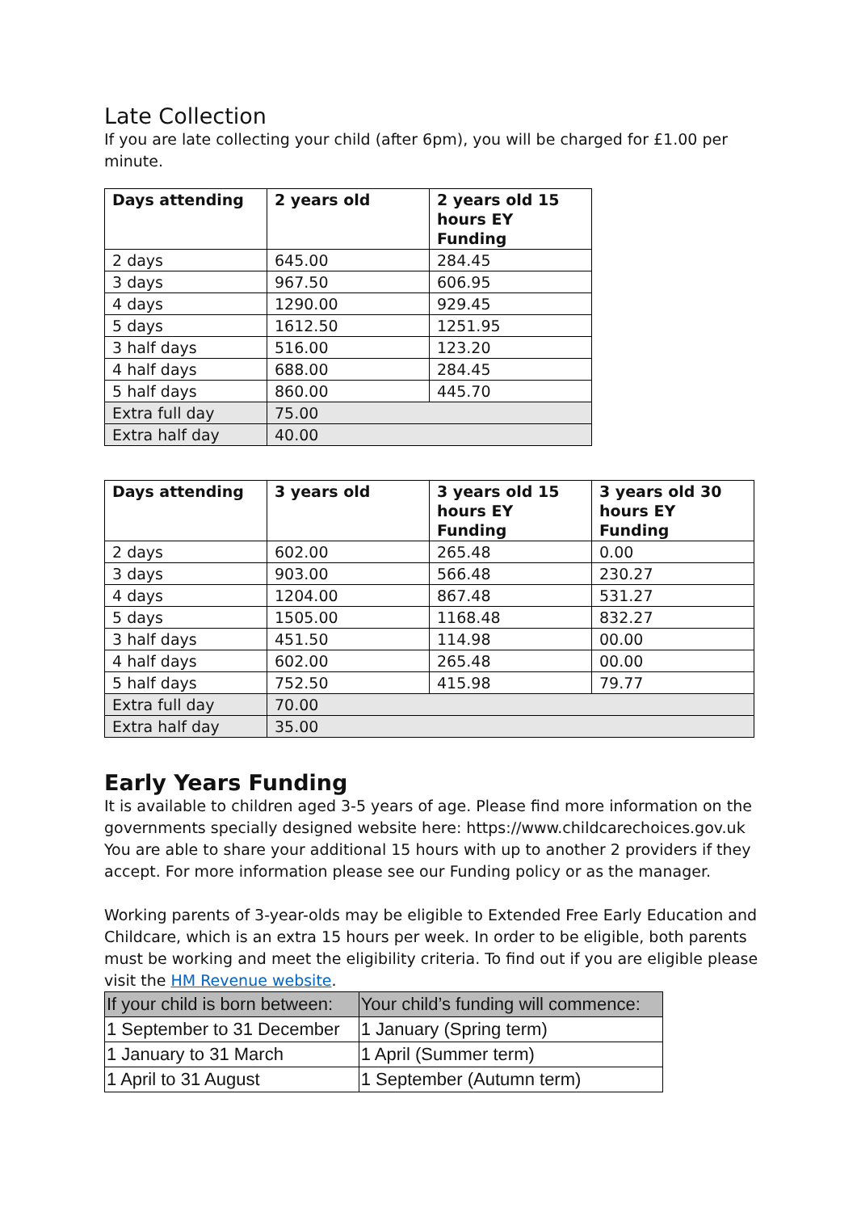Late Collection
If you are late collecting your child (after 6pm), you will be charged for £1.00 per minute.
| Days attending | 2 years old | 2 years old 15 hours EY Funding |
| --- | --- | --- |
| 2 days | 645.00 | 284.45 |
| 3 days | 967.50 | 606.95 |
| 4 days | 1290.00 | 929.45 |
| 5 days | 1612.50 | 1251.95 |
| 3 half days | 516.00 | 123.20 |
| 4 half days | 688.00 | 284.45 |
| 5 half days | 860.00 | 445.70 |
| Extra full day | 75.00 | |
| Extra half day | 40.00 | |
| Days attending | 3 years old | 3 years old 15 hours EY Funding | 3 years old 30 hours EY Funding |
| --- | --- | --- | --- |
| 2 days | 602.00 | 265.48 | 0.00 |
| 3 days | 903.00 | 566.48 | 230.27 |
| 4 days | 1204.00 | 867.48 | 531.27 |
| 5 days | 1505.00 | 1168.48 | 832.27 |
| 3 half days | 451.50 | 114.98 | 00.00 |
| 4 half days | 602.00 | 265.48 | 00.00 |
| 5 half days | 752.50 | 415.98 | 79.77 |
| Extra full day | 70.00 | | |
| Extra half day | 35.00 | | |
Early Years Funding
It is available to children aged 3-5 years of age. Please find more information on the governments specially designed website here: https://www.childcarechoices.gov.uk You are able to share your additional 15 hours with up to another 2 providers if they accept. For more information please see our Funding policy or as the manager.
Working parents of 3-year-olds may be eligible to Extended Free Early Education and Childcare, which is an extra 15 hours per week. In order to be eligible, both parents must be working and meet the eligibility criteria. To find out if you are eligible please visit the HM Revenue website.
| If your child is born between: | Your child’s funding will commence: |
| --- | --- |
| 1 September to 31 December | 1 January (Spring term) |
| 1 January to 31 March | 1 April (Summer term) |
| 1 April to 31 August | 1 September (Autumn term) |